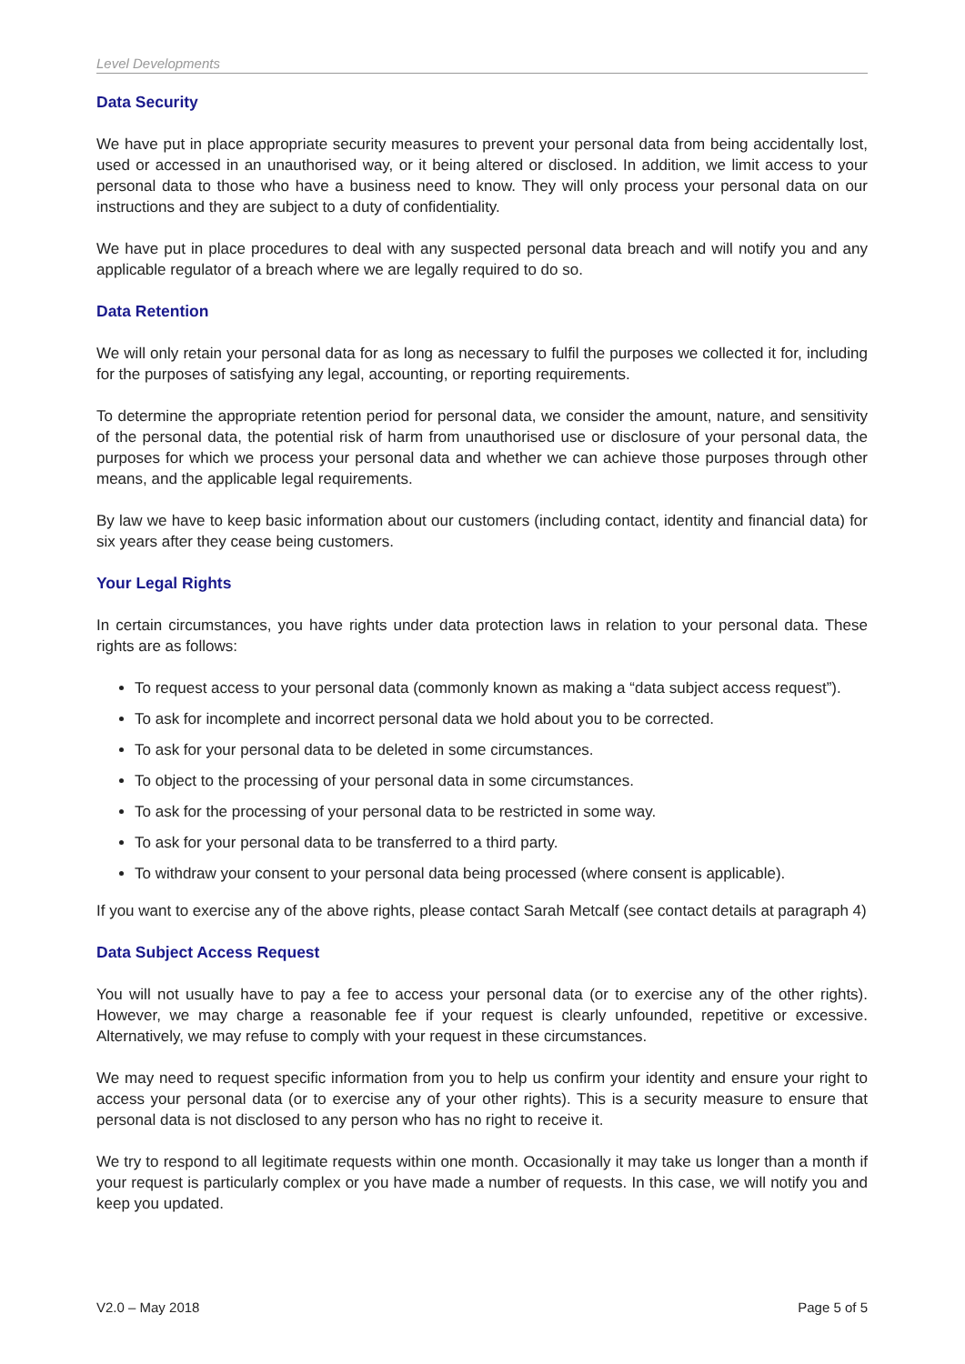Level Developments
Data Security
We have put in place appropriate security measures to prevent your personal data from being accidentally lost, used or accessed in an unauthorised way, or it being altered or disclosed. In addition, we limit access to your personal data to those who have a business need to know. They will only process your personal data on our instructions and they are subject to a duty of confidentiality.
We have put in place procedures to deal with any suspected personal data breach and will notify you and any applicable regulator of a breach where we are legally required to do so.
Data Retention
We will only retain your personal data for as long as necessary to fulfil the purposes we collected it for, including for the purposes of satisfying any legal, accounting, or reporting requirements.
To determine the appropriate retention period for personal data, we consider the amount, nature, and sensitivity of the personal data, the potential risk of harm from unauthorised use or disclosure of your personal data, the purposes for which we process your personal data and whether we can achieve those purposes through other means, and the applicable legal requirements.
By law we have to keep basic information about our customers (including contact, identity and financial data) for six years after they cease being customers.
Your Legal Rights
In certain circumstances, you have rights under data protection laws in relation to your personal data. These rights are as follows:
To request access to your personal data (commonly known as making a “data subject access request”).
To ask for incomplete and incorrect personal data we hold about you to be corrected.
To ask for your personal data to be deleted in some circumstances.
To object to the processing of your personal data in some circumstances.
To ask for the processing of your personal data to be restricted in some way.
To ask for your personal data to be transferred to a third party.
To withdraw your consent to your personal data being processed (where consent is applicable).
If you want to exercise any of the above rights, please contact Sarah Metcalf (see contact details at paragraph 4)
Data Subject Access Request
You will not usually have to pay a fee to access your personal data (or to exercise any of the other rights). However, we may charge a reasonable fee if your request is clearly unfounded, repetitive or excessive. Alternatively, we may refuse to comply with your request in these circumstances.
We may need to request specific information from you to help us confirm your identity and ensure your right to access your personal data (or to exercise any of your other rights). This is a security measure to ensure that personal data is not disclosed to any person who has no right to receive it.
We try to respond to all legitimate requests within one month. Occasionally it may take us longer than a month if your request is particularly complex or you have made a number of requests. In this case, we will notify you and keep you updated.
V2.0 – May 2018 Page 5 of 5